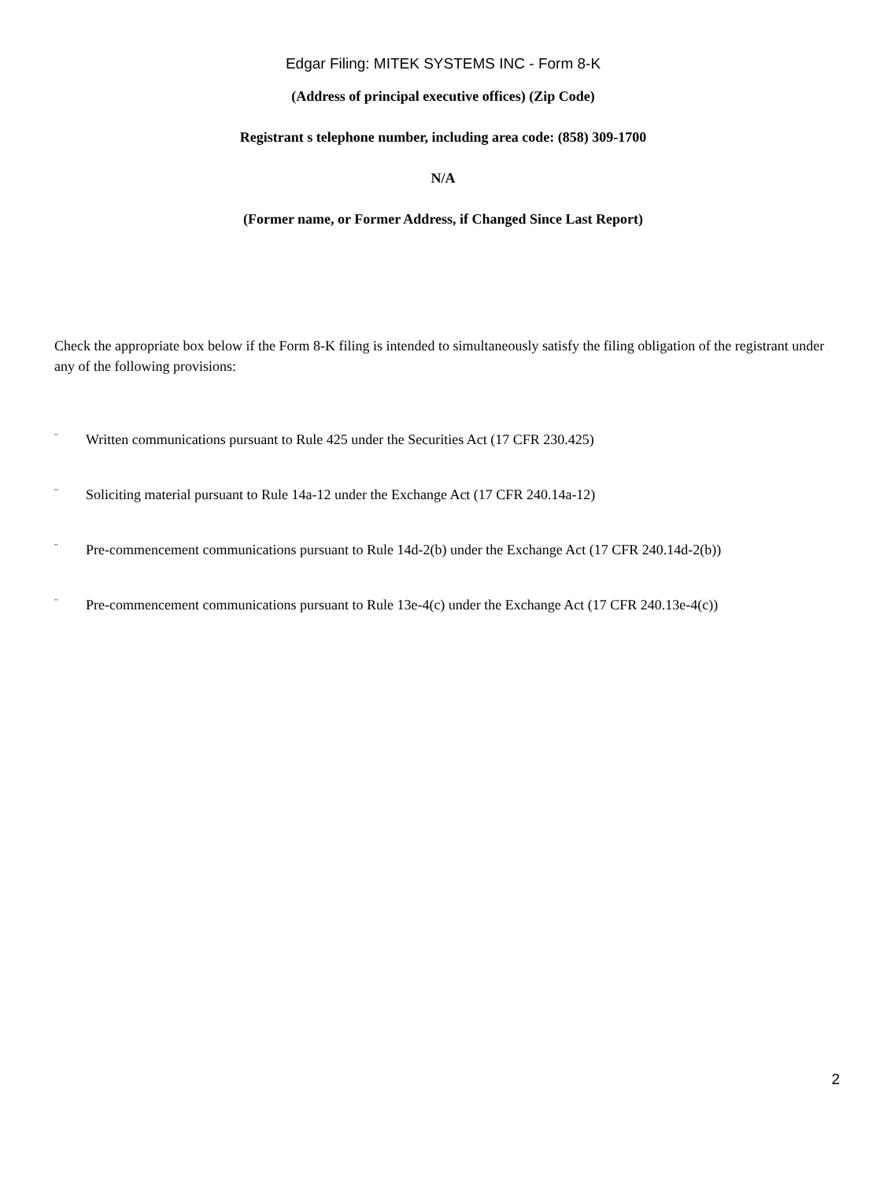Edgar Filing: MITEK SYSTEMS INC - Form 8-K
(Address of principal executive offices) (Zip Code)
Registrant s telephone number, including area code: (858) 309-1700
N/A
(Former name, or Former Address, if Changed Since Last Report)
Check the appropriate box below if the Form 8-K filing is intended to simultaneously satisfy the filing obligation of the registrant under any of the following provisions:
¨ Written communications pursuant to Rule 425 under the Securities Act (17 CFR 230.425)
¨ Soliciting material pursuant to Rule 14a-12 under the Exchange Act (17 CFR 240.14a-12)
¨ Pre-commencement communications pursuant to Rule 14d-2(b) under the Exchange Act (17 CFR 240.14d-2(b))
¨ Pre-commencement communications pursuant to Rule 13e-4(c) under the Exchange Act (17 CFR 240.13e-4(c))
2